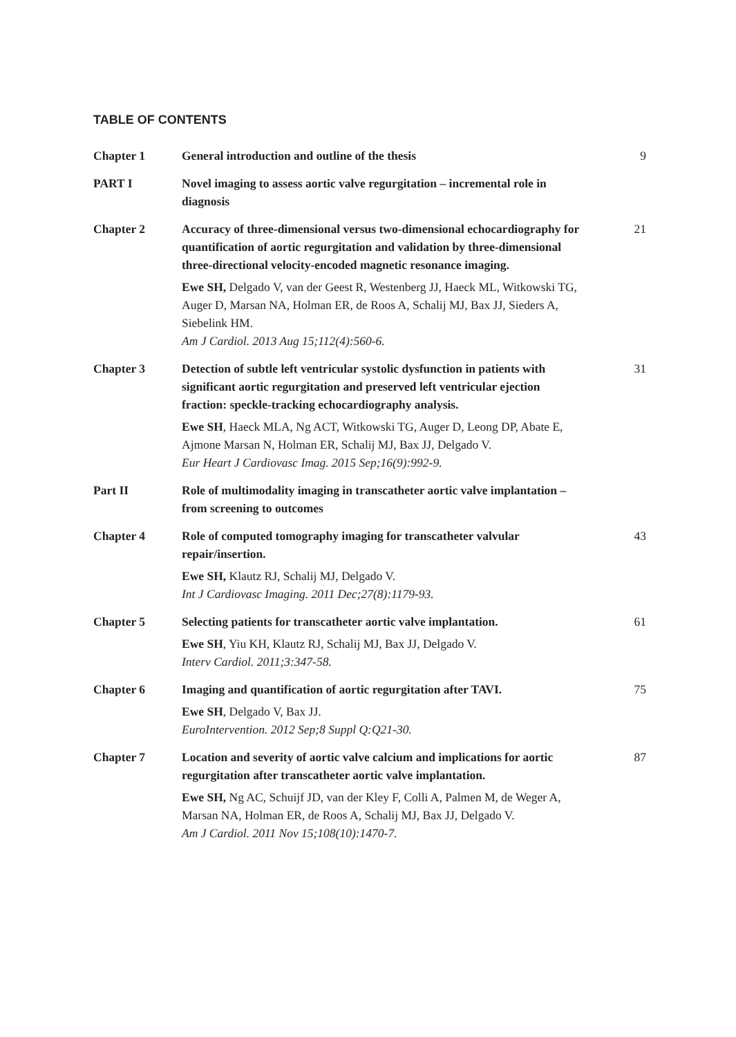TABLE OF CONTENTS
| Chapter 1 | General introduction and outline of the thesis | 9 |
| PART I | Novel imaging to assess aortic valve regurgitation – incremental role in diagnosis | |
| Chapter 2 | Accuracy of three-dimensional versus two-dimensional echocardiography for quantification of aortic regurgitation and validation by three-dimensional three-directional velocity-encoded magnetic resonance imaging. Ewe SH, Delgado V, van der Geest R, Westenberg JJ, Haeck ML, Witkowski TG, Auger D, Marsan NA, Holman ER, de Roos A, Schalij MJ, Bax JJ, Sieders A, Siebelink HM. Am J Cardiol. 2013 Aug 15;112(4):560-6. | 21 |
| Chapter 3 | Detection of subtle left ventricular systolic dysfunction in patients with significant aortic regurgitation and preserved left ventricular ejection fraction: speckle-tracking echocardiography analysis. Ewe SH , Haeck MLA, Ng ACT, Witkowski TG, Auger D, Leong DP, Abate E, Ajmone Marsan N, Holman ER, Schalij MJ, Bax JJ, Delgado V. Eur Heart J Cardiovasc Imag. 2015 Sep;16(9):992-9. | 31 |
| Part II | Role of multimodality imaging in transcatheter aortic valve implantation – from screening to outcomes | |
| Chapter 4 | Role of computed tomography imaging for transcatheter valvular repair/insertion. Ewe SH, Klautz RJ, Schalij MJ, Delgado V. Int J Cardiovasc Imaging. 2011 Dec;27(8):1179-93. | 43 |
| Chapter 5 | Selecting patients for transcatheter aortic valve implantation. Ewe SH , Yiu KH, Klautz RJ, Schalij MJ, Bax JJ, Delgado V. Interv Cardiol. 2011;3:347-58. | 61 |
| Chapter 6 | Imaging and quantification of aortic regurgitation after TAVI. Ewe SH , Delgado V, Bax JJ. EuroIntervention. 2012 Sep;8 Suppl Q:Q21-30. | 75 |
| Chapter 7 | Location and severity of aortic valve calcium and implications for aortic regurgitation after transcatheter aortic valve implantation. Ewe SH, Ng AC, Schuijf JD, van der Kley F, Colli A, Palmen M, de Weger A, Marsan NA, Holman ER, de Roos A, Schalij MJ, Bax JJ, Delgado V. Am J Cardiol. 2011 Nov 15;108(10):1470-7. | 87 |